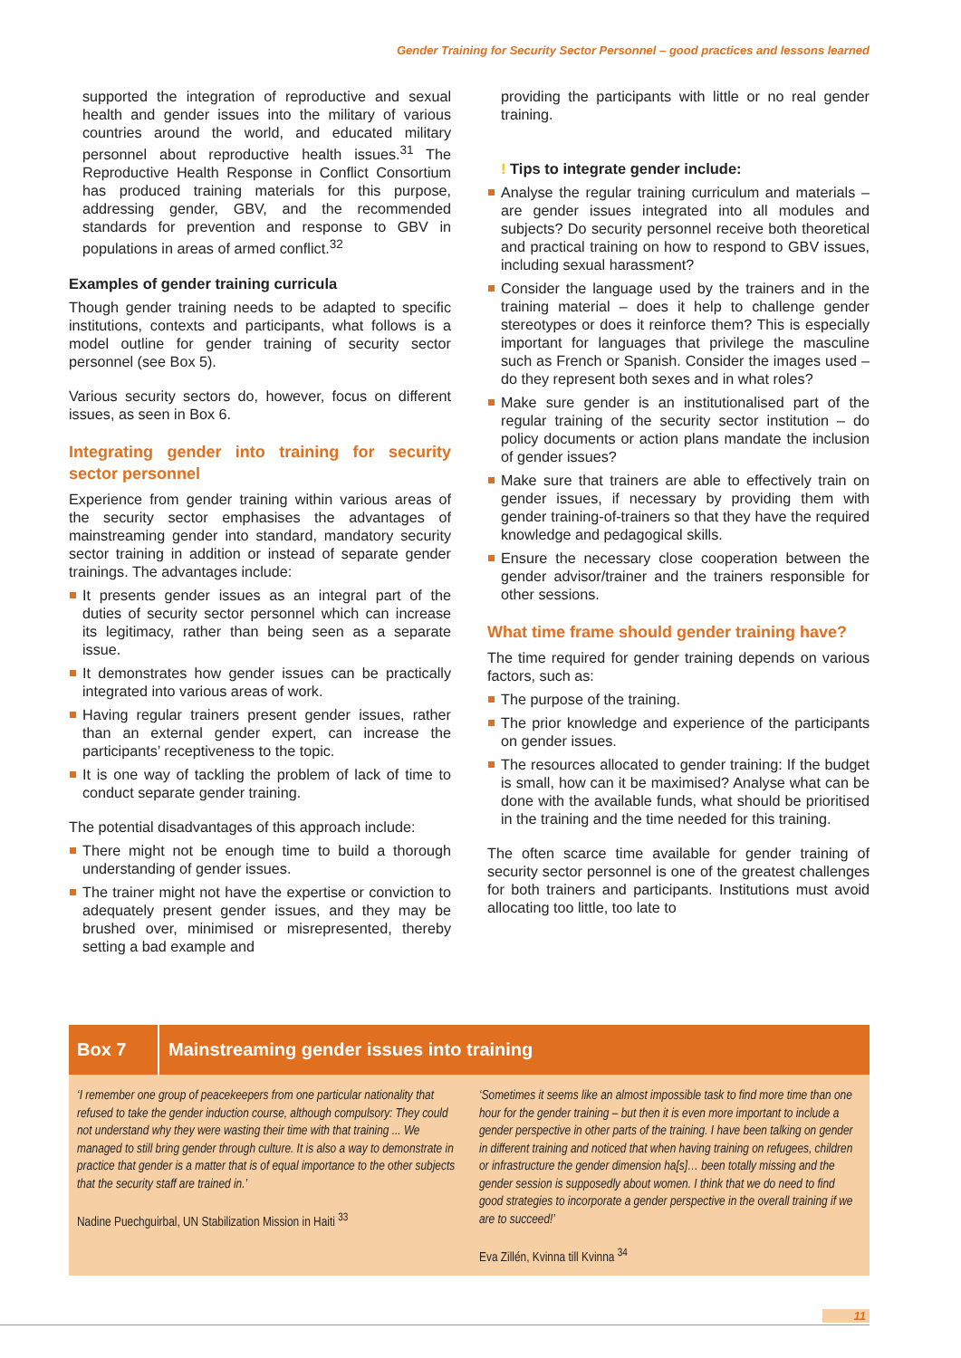Gender Training for Security Sector Personnel – good practices and lessons learned
supported the integration of reproductive and sexual health and gender issues into the military of various countries around the world, and educated military personnel about reproductive health issues.<sup>31</sup> The Reproductive Health Response in Conflict Consortium has produced training materials for this purpose, addressing gender, GBV, and the recommended standards for prevention and response to GBV in populations in areas of armed conflict.<sup>32</sup>
Examples of gender training curricula
Though gender training needs to be adapted to specific institutions, contexts and participants, what follows is a model outline for gender training of security sector personnel (see Box 5).
Various security sectors do, however, focus on different issues, as seen in Box 6.
Integrating gender into training for security sector personnel
Experience from gender training within various areas of the security sector emphasises the advantages of mainstreaming gender into standard, mandatory security sector training in addition or instead of separate gender trainings. The advantages include:
It presents gender issues as an integral part of the duties of security sector personnel which can increase its legitimacy, rather than being seen as a separate issue.
It demonstrates how gender issues can be practically integrated into various areas of work.
Having regular trainers present gender issues, rather than an external gender expert, can increase the participants’ receptiveness to the topic.
It is one way of tackling the problem of lack of time to conduct separate gender training.
The potential disadvantages of this approach include:
There might not be enough time to build a thorough understanding of gender issues.
The trainer might not have the expertise or conviction to adequately present gender issues, and they may be brushed over, minimised or misrepresented, thereby setting a bad example and
providing the participants with little or no real gender training.
! Tips to integrate gender include:
Analyse the regular training curriculum and materials – are gender issues integrated into all modules and subjects? Do security personnel receive both theoretical and practical training on how to respond to GBV issues, including sexual harassment?
Consider the language used by the trainers and in the training material – does it help to challenge gender stereotypes or does it reinforce them? This is especially important for languages that privilege the masculine such as French or Spanish. Consider the images used – do they represent both sexes and in what roles?
Make sure gender is an institutionalised part of the regular training of the security sector institution – do policy documents or action plans mandate the inclusion of gender issues?
Make sure that trainers are able to effectively train on gender issues, if necessary by providing them with gender training-of-trainers so that they have the required knowledge and pedagogical skills.
Ensure the necessary close cooperation between the gender advisor/trainer and the trainers responsible for other sessions.
What time frame should gender training have?
The time required for gender training depends on various factors, such as:
The purpose of the training.
The prior knowledge and experience of the participants on gender issues.
The resources allocated to gender training: If the budget is small, how can it be maximised? Analyse what can be done with the available funds, what should be prioritised in the training and the time needed for this training.
The often scarce time available for gender training of security sector personnel is one of the greatest challenges for both trainers and participants. Institutions must avoid allocating too little, too late to
Box 7
Mainstreaming gender issues into training
‘I remember one group of peacekeepers from one particular nationality that refused to take the gender induction course, although compulsory: They could not understand why they were wasting their time with that training ... We managed to still bring gender through culture. It is also a way to demonstrate in practice that gender is a matter that is of equal importance to the other subjects that the security staff are trained in.’
Nadine Puechguirbal, UN Stabilization Mission in Haiti <sup>33</sup>
‘Sometimes it seems like an almost impossible task to find more time than one hour for the gender training – but then it is even more important to include a gender perspective in other parts of the training. I have been talking on gender in different training and noticed that when having training on refugees, children or infrastructure the gender dimension ha[s]… been totally missing and the gender session is supposedly about women. I think that we do need to find good strategies to incorporate a gender perspective in the overall training if we are to succeed!’
Eva Zillén, Kvinna till Kvinna <sup>34</sup>
11